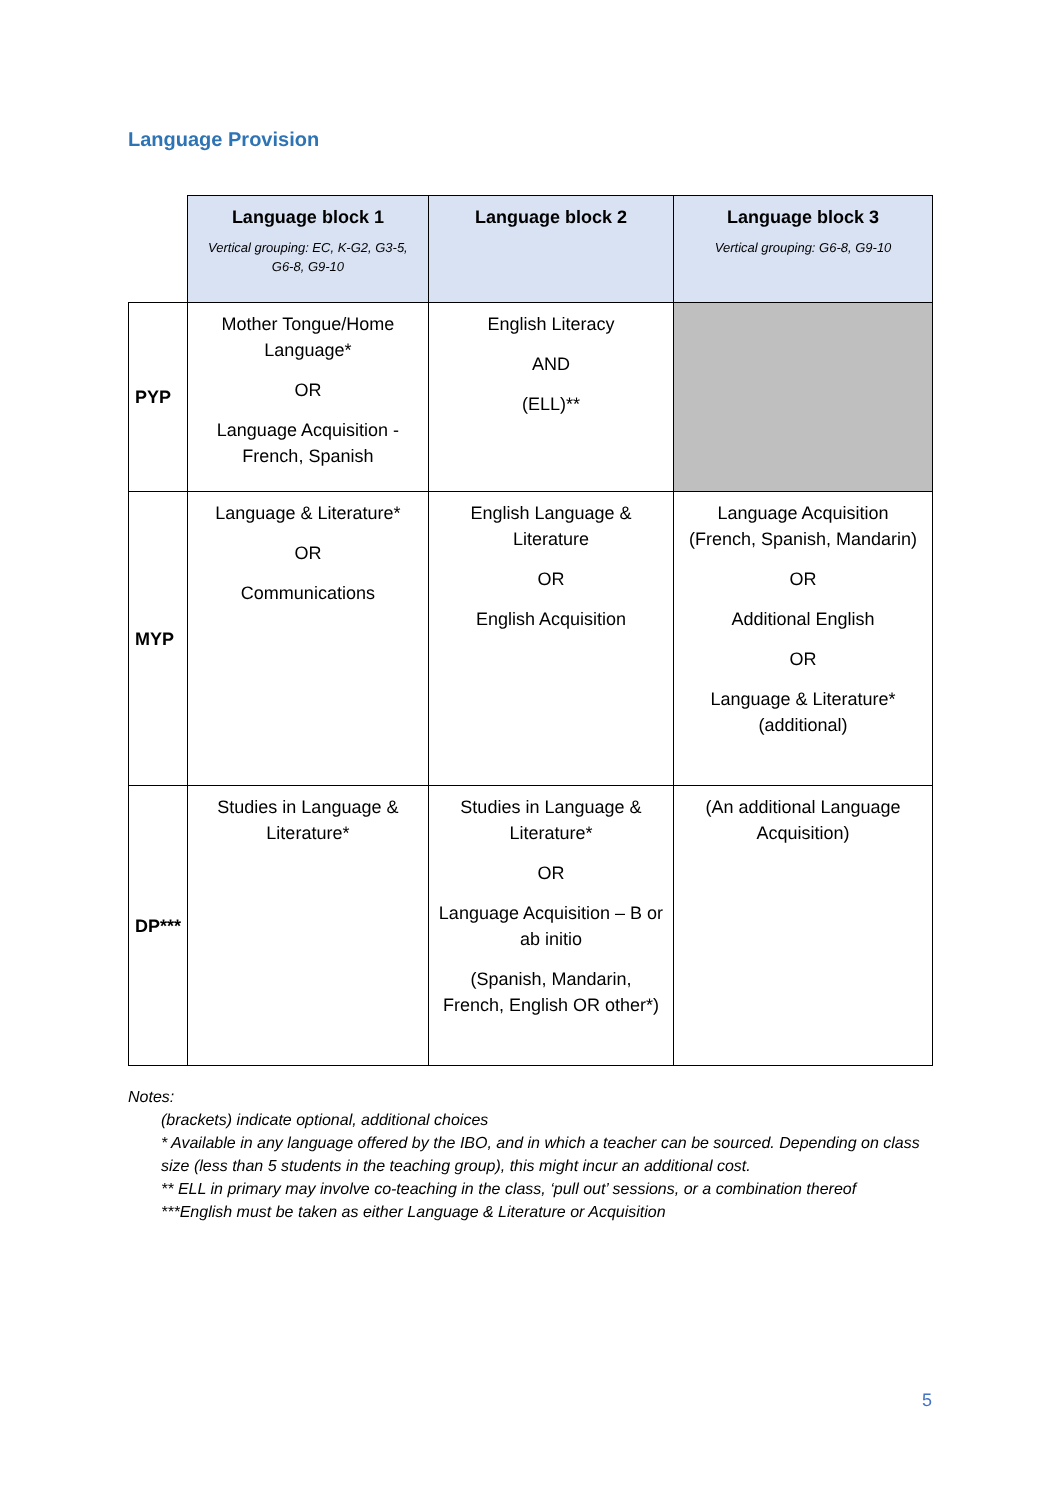Language Provision
| | Language block 1 Vertical grouping: EC, K-G2, G3-5, G6-8, G9-10 | Language block 2 | Language block 3 Vertical grouping: G6-8, G9-10 |
| --- | --- | --- | --- |
| PYP | Mother Tongue/Home Language* OR Language Acquisition - French, Spanish | English Literacy AND (ELL)** | |
| MYP | Language & Literature* OR Communications | English Language & Literature OR English Acquisition | Language Acquisition (French, Spanish, Mandarin) OR Additional English OR Language & Literature* (additional) |
| DP*** | Studies in Language & Literature* | Studies in Language & Literature* OR Language Acquisition – B or ab initio (Spanish, Mandarin, French, English OR other*) | (An additional Language Acquisition) |
Notes:
(brackets) indicate optional, additional choices
* Available in any language offered by the IBO, and in which a teacher can be sourced. Depending on class size (less than 5 students in the teaching group), this might incur an additional cost.
** ELL in primary may involve co-teaching in the class, ‘pull out’ sessions, or a combination thereof
***English must be taken as either Language & Literature or Acquisition
5